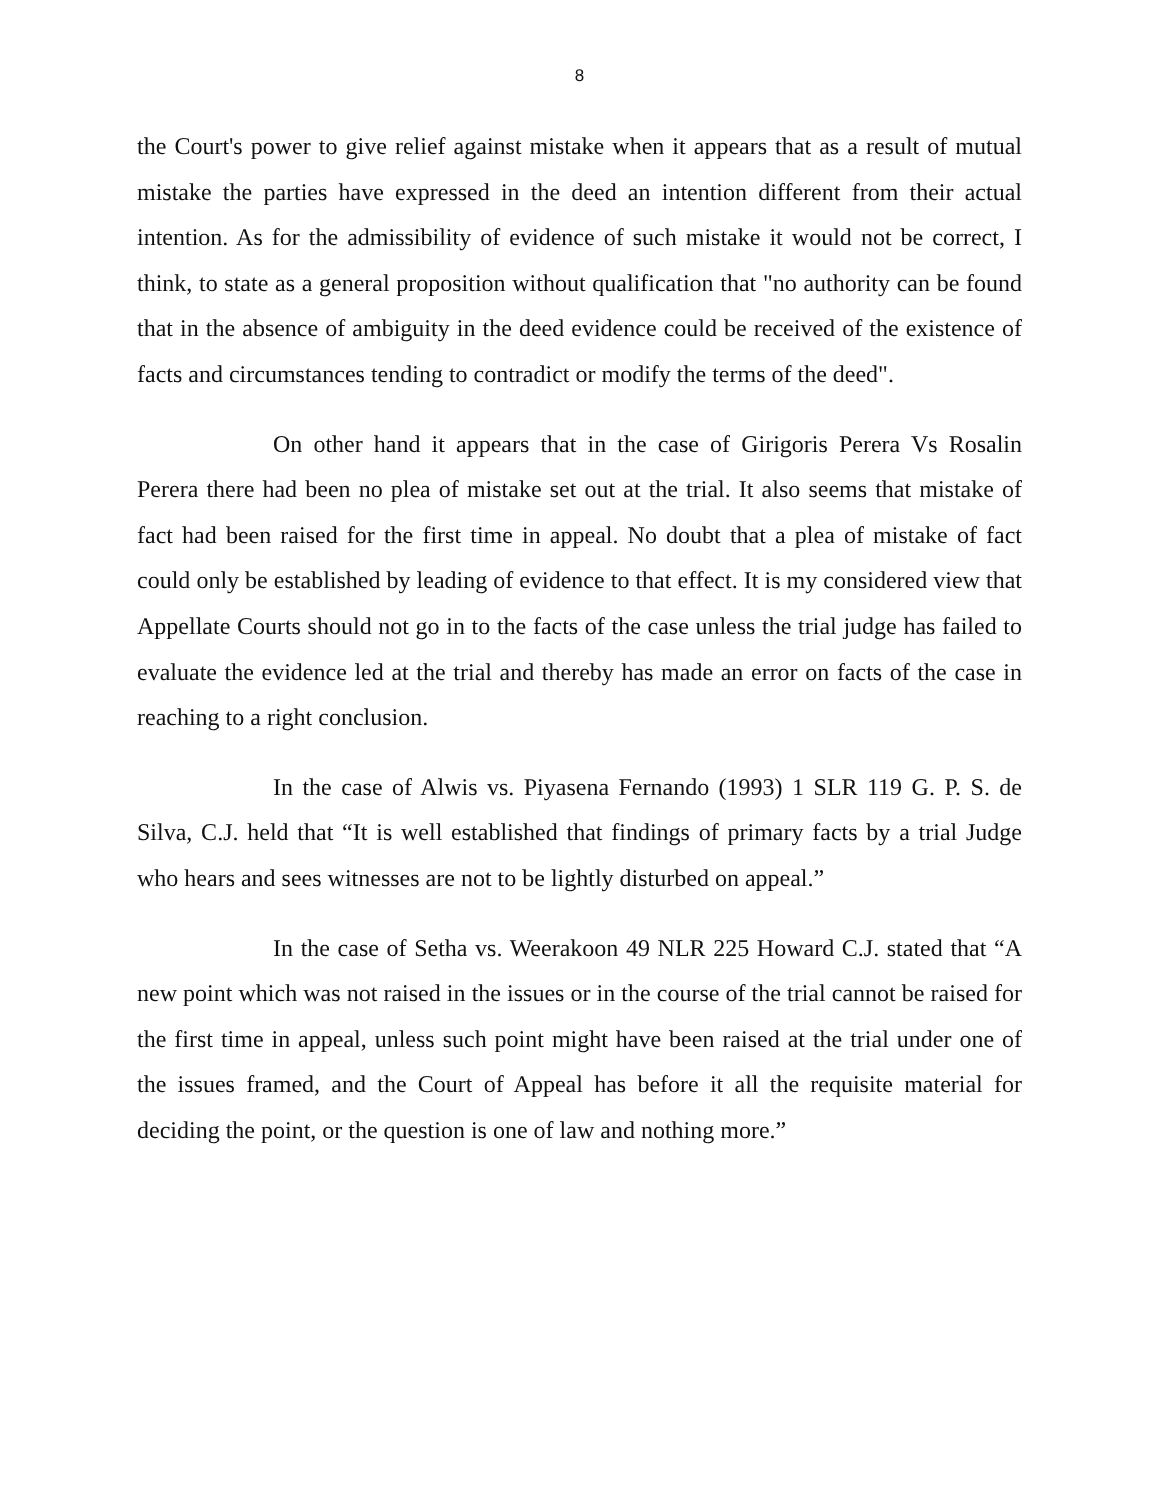8
the Court's power to give relief against mistake when it appears that as a result of mutual mistake the parties have expressed in the deed an intention different from their actual intention. As for the admissibility of evidence of such mistake it would not be correct, I think, to state as a general proposition without qualification that "no authority can be found that in the absence of ambiguity in the deed evidence could be received of the existence of facts and circumstances tending to contradict or modify the terms of the deed".
On other hand it appears that in the case of Girigoris Perera Vs Rosalin Perera there had been no plea of mistake set out at the trial. It also seems that mistake of fact had been raised for the first time in appeal. No doubt that a plea of mistake of fact could only be established by leading of evidence to that effect. It is my considered view that Appellate Courts should not go in to the facts of the case unless the trial judge has failed to evaluate the evidence led at the trial and thereby has made an error on facts of the case in reaching to a right conclusion.
In the case of Alwis vs. Piyasena Fernando (1993) 1 SLR 119 G. P. S. de Silva, C.J. held that “It is well established that findings of primary facts by a trial Judge who hears and sees witnesses are not to be lightly disturbed on appeal.”
In the case of Setha vs. Weerakoon 49 NLR 225 Howard C.J. stated that “A new point which was not raised in the issues or in the course of the trial cannot be raised for the first time in appeal, unless such point might have been raised at the trial under one of the issues framed, and the Court of Appeal has before it all the requisite material for deciding the point, or the question is one of law and nothing more.”